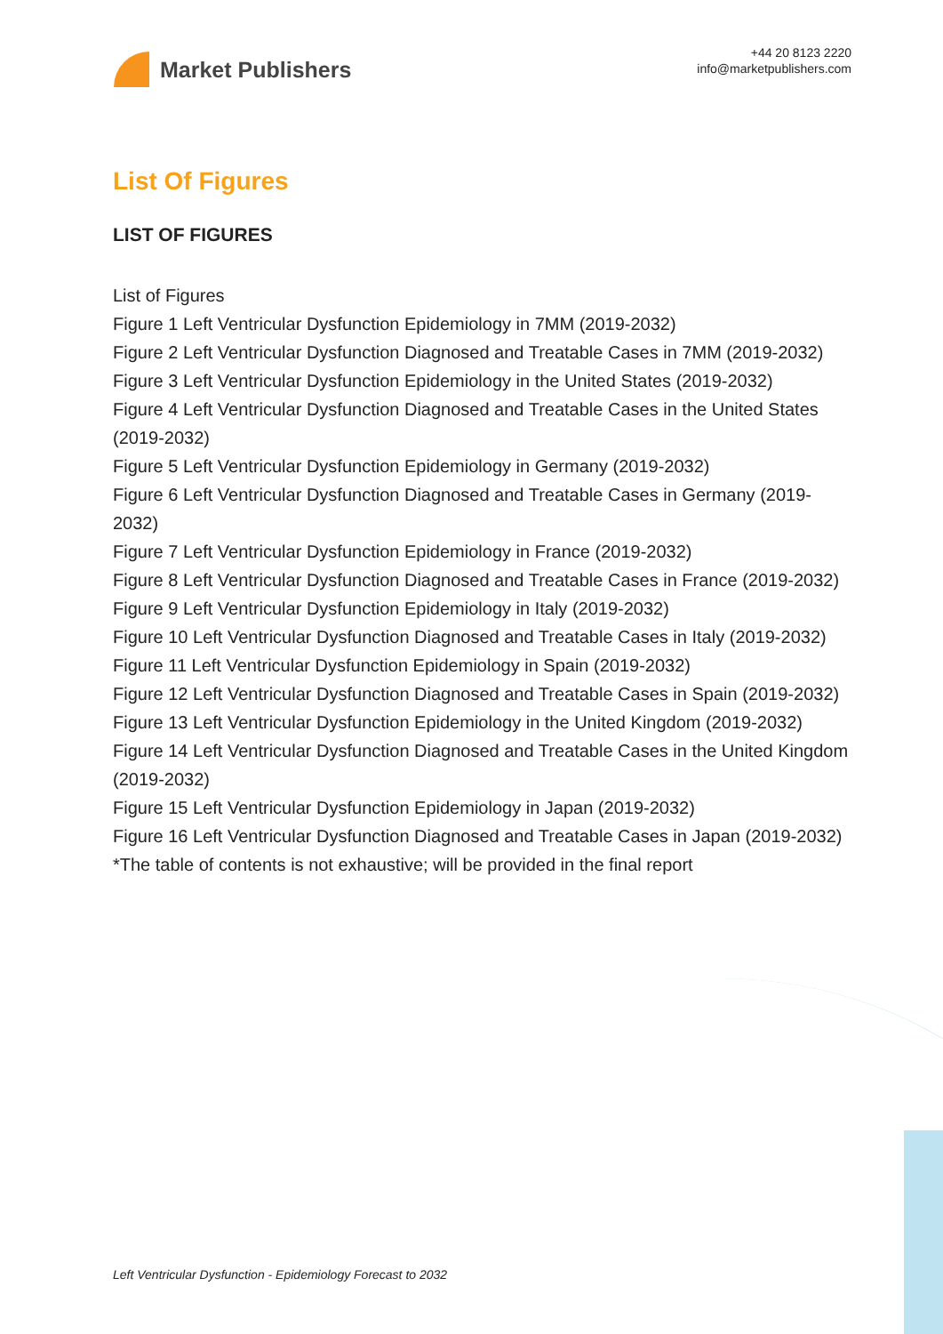Market Publishers
+44 20 8123 2220
info@marketpublishers.com
List Of Figures
LIST OF FIGURES
List of Figures
Figure 1 Left Ventricular Dysfunction Epidemiology in 7MM (2019-2032)
Figure 2 Left Ventricular Dysfunction Diagnosed and Treatable Cases in 7MM (2019-2032)
Figure 3 Left Ventricular Dysfunction Epidemiology in the United States (2019-2032)
Figure 4 Left Ventricular Dysfunction Diagnosed and Treatable Cases in the United States (2019-2032)
Figure 5 Left Ventricular Dysfunction Epidemiology in Germany (2019-2032)
Figure 6 Left Ventricular Dysfunction Diagnosed and Treatable Cases in Germany (2019-2032)
Figure 7 Left Ventricular Dysfunction Epidemiology in France (2019-2032)
Figure 8 Left Ventricular Dysfunction Diagnosed and Treatable Cases in France (2019-2032)
Figure 9 Left Ventricular Dysfunction Epidemiology in Italy (2019-2032)
Figure 10 Left Ventricular Dysfunction Diagnosed and Treatable Cases in Italy (2019-2032)
Figure 11 Left Ventricular Dysfunction Epidemiology in Spain (2019-2032)
Figure 12 Left Ventricular Dysfunction Diagnosed and Treatable Cases in Spain (2019-2032)
Figure 13 Left Ventricular Dysfunction Epidemiology in the United Kingdom (2019-2032)
Figure 14 Left Ventricular Dysfunction Diagnosed and Treatable Cases in the United Kingdom (2019-2032)
Figure 15 Left Ventricular Dysfunction Epidemiology in Japan (2019-2032)
Figure 16 Left Ventricular Dysfunction Diagnosed and Treatable Cases in Japan (2019-2032)
*The table of contents is not exhaustive; will be provided in the final report
Left Ventricular Dysfunction - Epidemiology Forecast to 2032